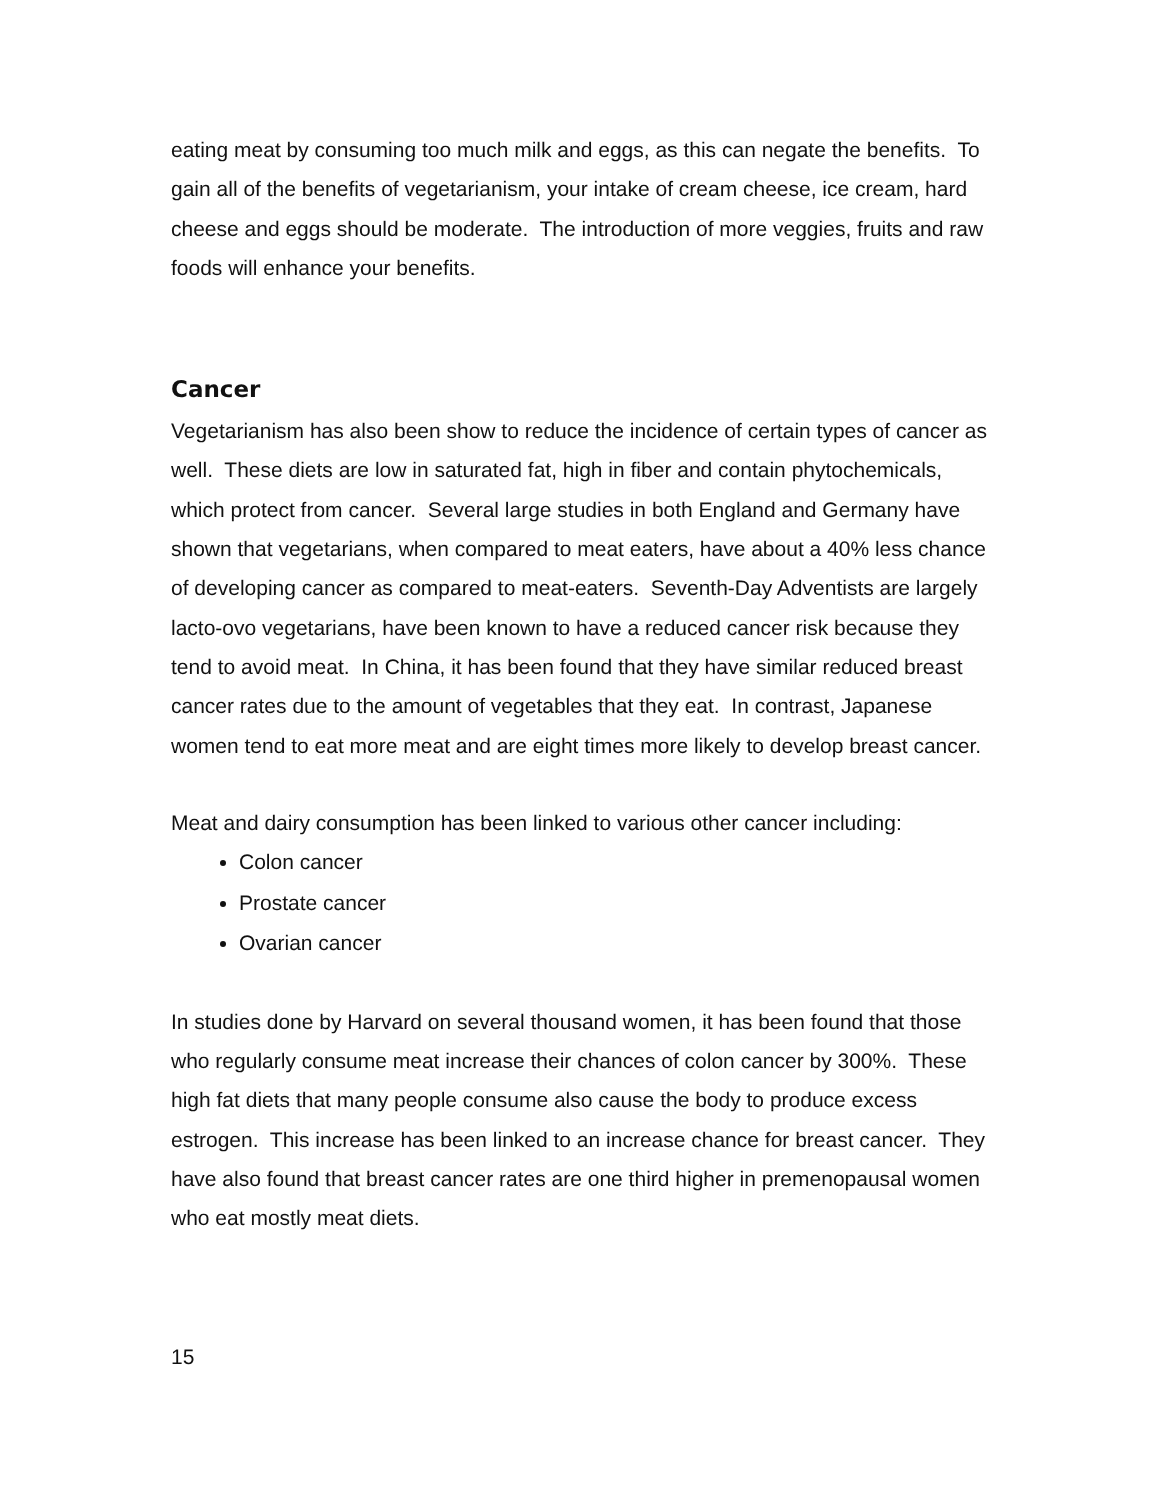eating meat by consuming too much milk and eggs, as this can negate the benefits. To gain all of the benefits of vegetarianism, your intake of cream cheese, ice cream, hard cheese and eggs should be moderate. The introduction of more veggies, fruits and raw foods will enhance your benefits.
Cancer
Vegetarianism has also been show to reduce the incidence of certain types of cancer as well. These diets are low in saturated fat, high in fiber and contain phytochemicals, which protect from cancer. Several large studies in both England and Germany have shown that vegetarians, when compared to meat eaters, have about a 40% less chance of developing cancer as compared to meat-eaters. Seventh-Day Adventists are largely lacto-ovo vegetarians, have been known to have a reduced cancer risk because they tend to avoid meat. In China, it has been found that they have similar reduced breast cancer rates due to the amount of vegetables that they eat. In contrast, Japanese women tend to eat more meat and are eight times more likely to develop breast cancer.
Meat and dairy consumption has been linked to various other cancer including:
Colon cancer
Prostate cancer
Ovarian cancer
In studies done by Harvard on several thousand women, it has been found that those who regularly consume meat increase their chances of colon cancer by 300%. These high fat diets that many people consume also cause the body to produce excess estrogen. This increase has been linked to an increase chance for breast cancer. They have also found that breast cancer rates are one third higher in premenopausal women who eat mostly meat diets.
15